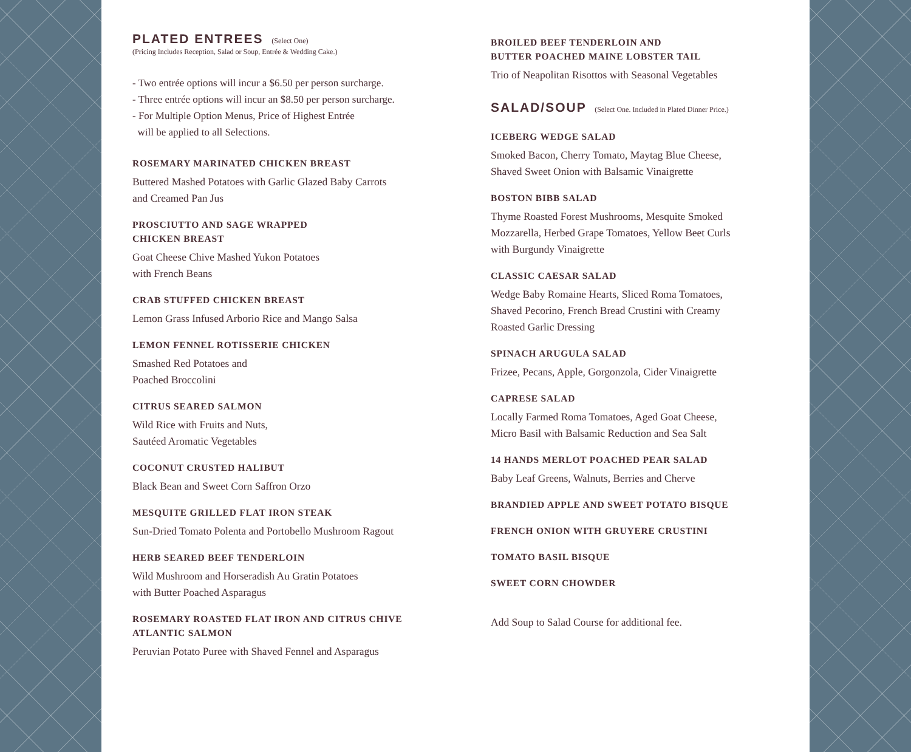PLATED ENTREES (Select One)
(Pricing Includes Reception, Salad or Soup, Entrée & Wedding Cake.)
- Two entrée options will incur a $6.50 per person surcharge.
- Three entrée options will incur an $8.50 per person surcharge.
- For Multiple Option Menus, Price of Highest Entrée
will be applied to all Selections.
ROSEMARY MARINATED CHICKEN BREAST
Buttered Mashed Potatoes with Garlic Glazed Baby Carrots
and Creamed Pan Jus
PROSCIUTTO AND SAGE WRAPPED
CHICKEN BREAST
Goat Cheese Chive Mashed Yukon Potatoes
with French Beans
CRAB STUFFED CHICKEN BREAST
Lemon Grass Infused Arborio Rice and Mango Salsa
LEMON FENNEL ROTISSERIE CHICKEN
Smashed Red Potatoes and
Poached Broccolini
CITRUS SEARED SALMON
Wild Rice with Fruits and Nuts,
Sautéed Aromatic Vegetables
COCONUT CRUSTED HALIBUT
Black Bean and Sweet Corn Saffron Orzo
MESQUITE GRILLED FLAT IRON STEAK
Sun-Dried Tomato Polenta and Portobello Mushroom Ragout
HERB SEARED BEEF TENDERLOIN
Wild Mushroom and Horseradish Au Gratin Potatoes
with Butter Poached Asparagus
ROSEMARY ROASTED FLAT IRON AND CITRUS CHIVE
ATLANTIC SALMON
Peruvian Potato Puree with Shaved Fennel and Asparagus
BROILED BEEF TENDERLOIN AND
BUTTER POACHED MAINE LOBSTER TAIL
Trio of Neapolitan Risottos with Seasonal Vegetables
SALAD/SOUP (Select One. Included in Plated Dinner Price.)
ICEBERG WEDGE SALAD
Smoked Bacon, Cherry Tomato, Maytag Blue Cheese,
Shaved Sweet Onion with Balsamic Vinaigrette
BOSTON BIBB SALAD
Thyme Roasted Forest Mushrooms, Mesquite Smoked
Mozzarella, Herbed Grape Tomatoes, Yellow Beet Curls
with Burgundy Vinaigrette
CLASSIC CAESAR SALAD
Wedge Baby Romaine Hearts, Sliced Roma Tomatoes,
Shaved Pecorino, French Bread Crustini with Creamy
Roasted Garlic Dressing
SPINACH ARUGULA SALAD
Frizee, Pecans, Apple, Gorgonzola, Cider Vinaigrette
CAPRESE SALAD
Locally Farmed Roma Tomatoes, Aged Goat Cheese,
Micro Basil with Balsamic Reduction and Sea Salt
14 HANDS MERLOT POACHED PEAR SALAD
Baby Leaf Greens, Walnuts, Berries and Cherve
BRANDIED APPLE AND SWEET POTATO BISQUE
FRENCH ONION WITH GRUYERE CRUSTINI
TOMATO BASIL BISQUE
SWEET CORN CHOWDER
Add Soup to Salad Course for additional fee.